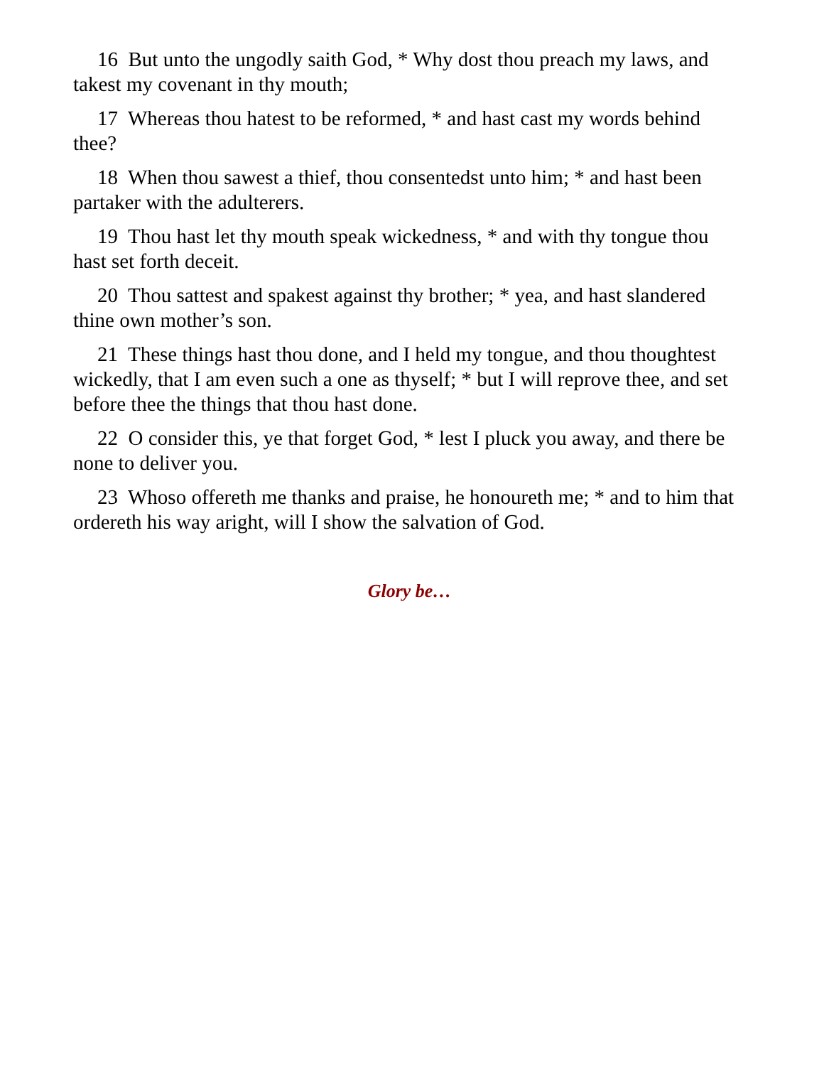16 But unto the ungodly saith God, * Why dost thou preach my laws, and takest my covenant in thy mouth;
17 Whereas thou hatest to be reformed, * and hast cast my words behind thee?
18 When thou sawest a thief, thou consentedst unto him; * and hast been partaker with the adulterers.
19 Thou hast let thy mouth speak wickedness, * and with thy tongue thou hast set forth deceit.
20 Thou sattest and spakest against thy brother; * yea, and hast slandered thine own mother’s son.
21 These things hast thou done, and I held my tongue, and thou thoughtest wickedly, that I am even such a one as thyself; * but I will reprove thee, and set before thee the things that thou hast done.
22 O consider this, ye that forget God, * lest I pluck you away, and there be none to deliver you.
23 Whoso offereth me thanks and praise, he honoureth me; * and to him that ordereth his way aright, will I show the salvation of God.
Glory be…